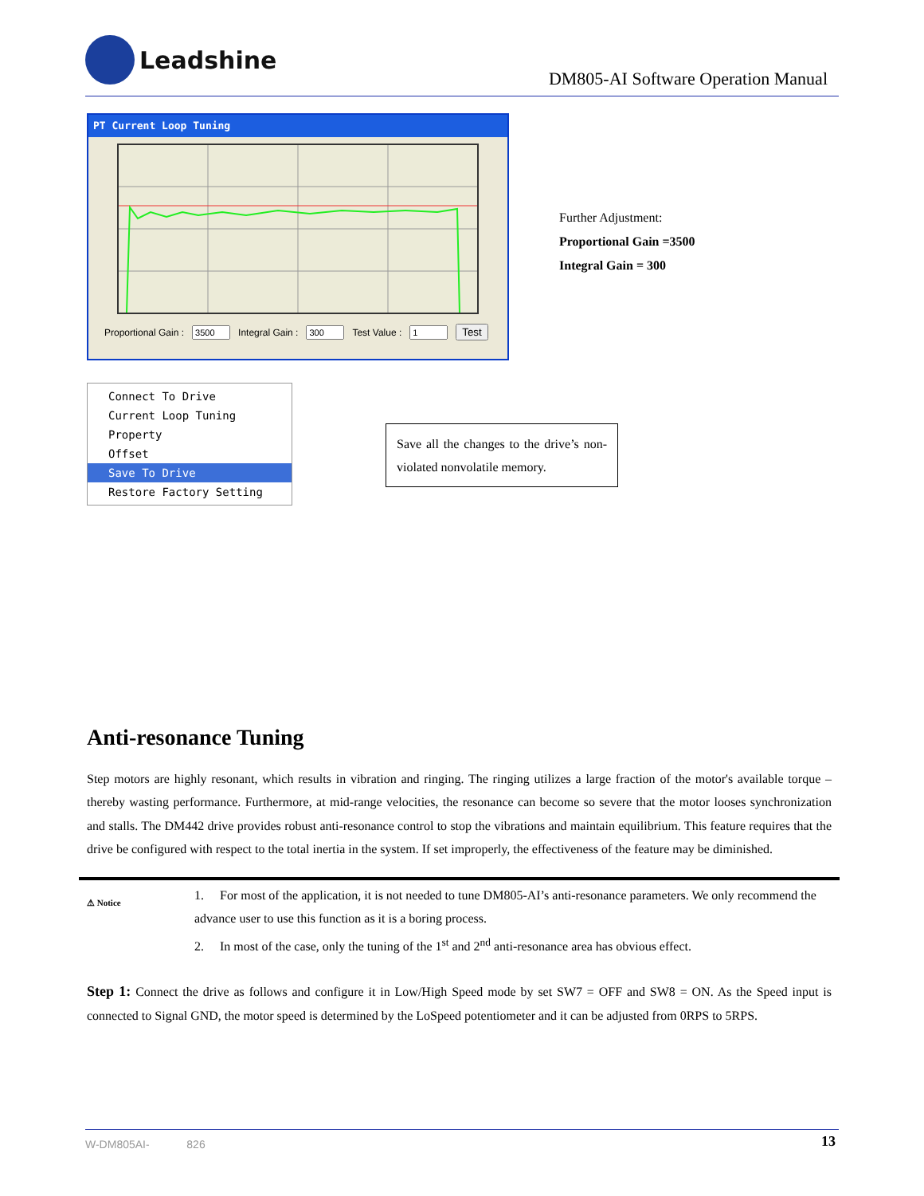Leadshine
DM805-AI Software Operation Manual
PT Current Loop Tuning
Proportional Gain : Integral Gain : Test Value : Test
Further Adjustment:
Proportional Gain =3500
Integral Gain = 300
Connect To Drive
Current Loop Tuning
Property
Offset
Save To Drive
Restore Factory Setting
Save all the changes to the drive’s non-violated nonvolatile memory.
Anti-resonance Tuning
Step motors are highly resonant, which results in vibration and ringing. The ringing utilizes a large fraction of the motor's available torque – thereby wasting performance. Furthermore, at mid-range velocities, the resonance can become so severe that the motor looses synchronization and stalls. The DM442 drive provides robust anti-resonance control to stop the vibrations and maintain equilibrium. This feature requires that the drive be configured with respect to the total inertia in the system. If set improperly, the effectiveness of the feature may be diminished.
⚠ Notice
1. For most of the application, it is not needed to tune DM805-AI’s anti-resonance parameters. We only recommend the advance user to use this function as it is a boring process.
2. In most of the case, only the tuning of the 1<sup>st</sup> and 2<sup>nd</sup> anti-resonance area has obvious effect.
Step 1: Connect the drive as follows and configure it in Low/High Speed mode by set SW7 = OFF and SW8 = ON. As the Speed input is connected to Signal GND, the motor speed is determined by the LoSpeed potentiometer and it can be adjusted from 0RPS to 5RPS.
W-DM805AI- 826 13